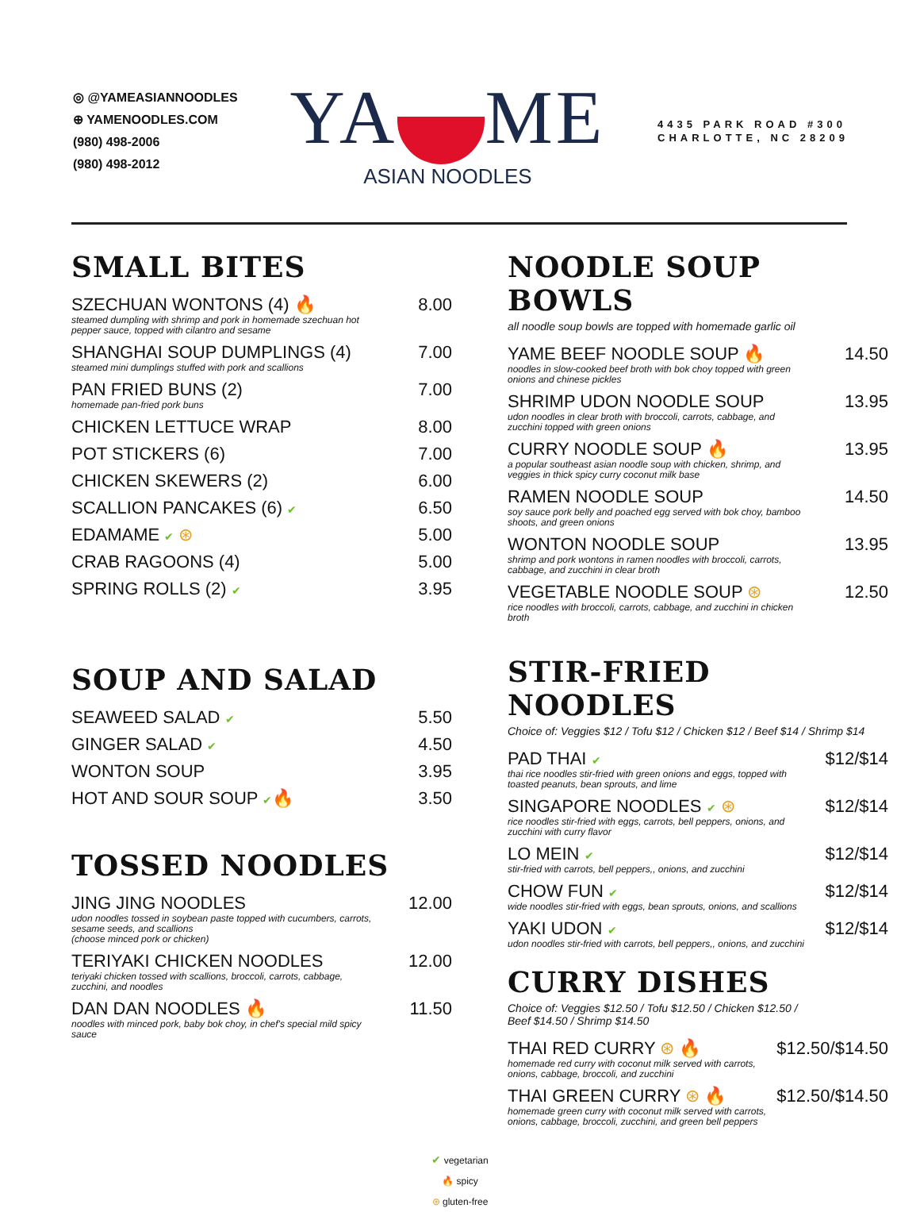◎ @YAMEASIANNOODLES
⊕ YAMENOODLES.COM
(980) 498-2006
(980) 498-2012
YA ME
ASIAN NOODLES
4435 PARK ROAD #300
CHARLOTTE, NC 28209
SMALL BITES
SZECHUAN WONTONS (4) 🔥
steamed dumpling with shrimp and pork in homemade szechuan hot pepper sauce, topped with cilantro and sesame
8.00
SHANGHAI SOUP DUMPLINGS (4)
steamed mini dumplings stuffed with pork and scallions
7.00
PAN FRIED BUNS (2)
homemade pan-fried pork buns
7.00
CHICKEN LETTUCE WRAP 8.00
POT STICKERS (6) 7.00
CHICKEN SKEWERS (2) 6.00
SCALLION PANCAKES (6) ✔
6.50
EDAMAME ✔ ⊛ 5.00
CRAB RAGOONS (4) 5.00
SPRING ROLLS (2) ✔
3.95
SOUP AND SALAD
SEAWEED SALAD ✔
5.50
GINGER SALAD ✔
4.50
WONTON SOUP 3.95
HOT AND SOUR SOUP ✔🔥 3.50
TOSSED NOODLES
JING JING NOODLES
udon noodles tossed in soybean paste topped with cucumbers, carrots, sesame seeds, and scallions
(choose minced pork or chicken)
12.00
TERIYAKI CHICKEN NOODLES
teriyaki chicken tossed with scallions, broccoli, carrots, cabbage, zucchini, and noodles
12.00
DAN DAN NOODLES 🔥
noodles with minced pork, baby bok choy, in chef's special mild spicy sauce
11.50
NOODLE SOUP BOWLS
all noodle soup bowls are topped with homemade garlic oil
YAME BEEF NOODLE SOUP 🔥
noodles in slow-cooked beef broth with bok choy topped with green onions and chinese pickles
14.50
SHRIMP UDON NOODLE SOUP
udon noodles in clear broth with broccoli, carrots, cabbage, and zucchini topped with green onions
13.95
CURRY NOODLE SOUP 🔥
a popular southeast asian noodle soup with chicken, shrimp, and veggies in thick spicy curry coconut milk base
13.95
RAMEN NOODLE SOUP
soy sauce pork belly and poached egg served with bok choy, bamboo shoots, and green onions
14.50
WONTON NOODLE SOUP
shrimp and pork wontons in ramen noodles with broccoli, carrots, cabbage, and zucchini in clear broth
13.95
VEGETABLE NOODLE SOUP ⊛
rice noodles with broccoli, carrots, cabbage, and zucchini in chicken broth
12.50
STIR-FRIED NOODLES
Choice of: Veggies $12 / Tofu $12 / Chicken $12 / Beef $14 / Shrimp $14
PAD THAI ✔
thai rice noodles stir-fried with green onions and eggs, topped with toasted peanuts, bean sprouts, and lime
$12/$14
SINGAPORE NOODLES ✔ ⊛
rice noodles stir-fried with eggs, carrots, bell peppers, onions, and zucchini with curry flavor
$12/$14
LO MEIN ✔
stir-fried with carrots, bell peppers,, onions, and zucchini
$12/$14
CHOW FUN ✔
wide noodles stir-fried with eggs, bean sprouts, onions, and scallions
$12/$14
YAKI UDON ✔
udon noodles stir-fried with carrots, bell peppers,, onions, and zucchini
$12/$14
CURRY DISHES
Choice of: Veggies $12.50 / Tofu $12.50 / Chicken $12.50 /
Beef $14.50 / Shrimp $14.50
THAI RED CURRY ⊛ 🔥
homemade red curry with coconut milk served with carrots, onions, cabbage, broccoli, and zucchini
$12.50/$14.50
THAI GREEN CURRY ⊛ 🔥
homemade green curry with coconut milk served with carrots, onions, cabbage, broccoli, zucchini, and green bell peppers
$12.50/$14.50
✔ vegetarian
🔥 spicy
⊛ gluten-free